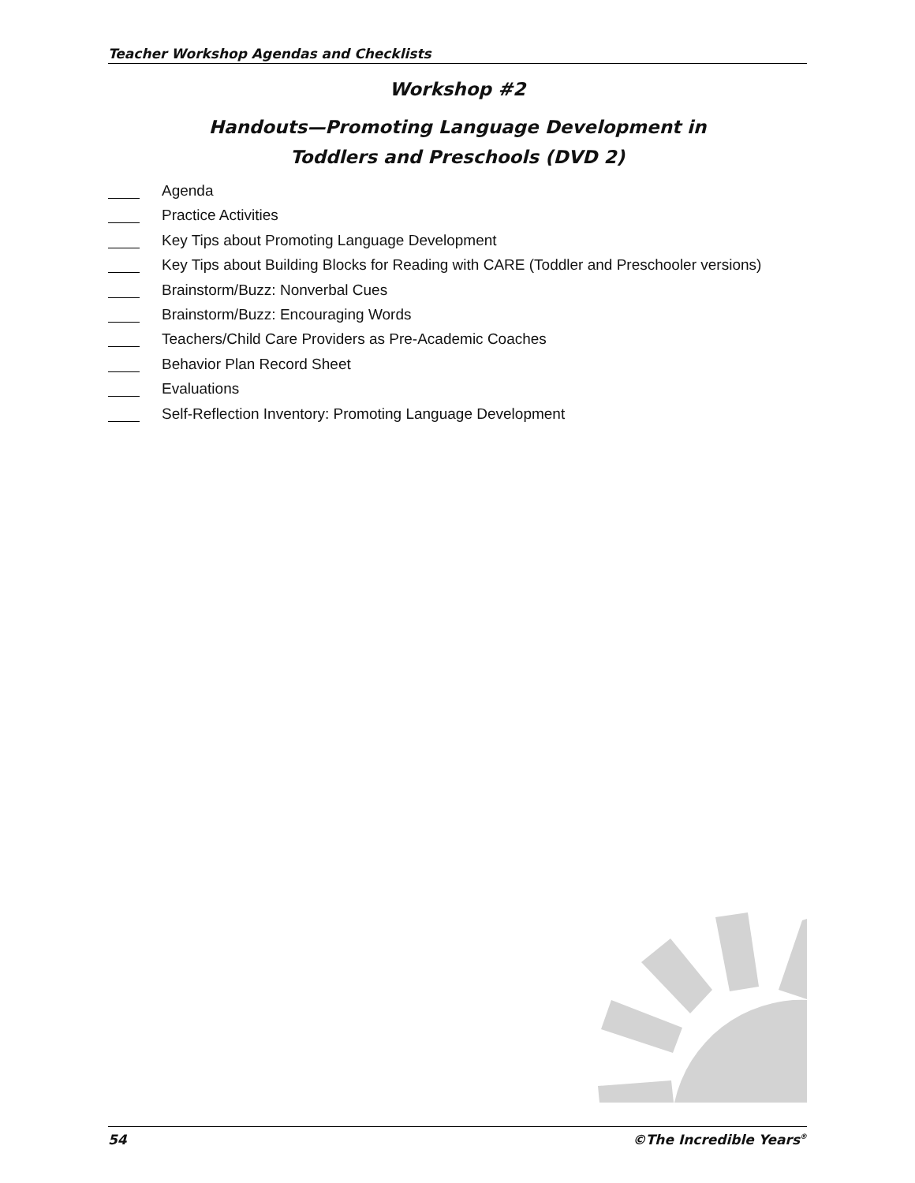Teacher Workshop Agendas and Checklists
Workshop #2
Handouts—Promoting Language Development in
Toddlers and Preschools (DVD 2)
Agenda
Practice Activities
Key Tips about Promoting Language Development
Key Tips about Building Blocks for Reading with CARE (Toddler and Preschooler versions)
Brainstorm/Buzz: Nonverbal Cues
Brainstorm/Buzz: Encouraging Words
Teachers/Child Care Providers as Pre-Academic Coaches
Behavior Plan Record Sheet
Evaluations
Self-Reflection Inventory: Promoting Language Development
54 ©The Incredible Years<sup>®</sup>